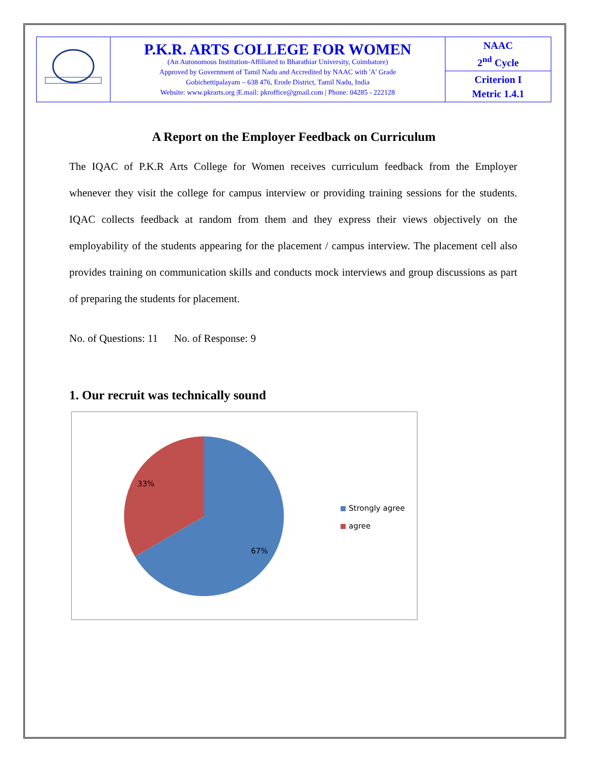| | P.K.R. ARTS COLLEGE FOR WOMEN (An Autonomous Institution-Affiliated to Bharathiar University, Coimbatore) Approved by Government of Tamil Nadu and Accredited by NAAC with 'A' Grade Gobichettipalayam – 638 476, Erode District, Tamil Nadu, India Website: www.pkrarts.org /E.mail: pkroffice@gmail.com / Phone: 04285 - 222128 | NAAC 2<sup>nd</sup> Cycle |
| | | Criterion I Metric 1.4.1 |
A Report on the Employer Feedback on Curriculum
The IQAC of P.K.R Arts College for Women receives curriculum feedback from the Employer whenever they visit the college for campus interview or providing training sessions for the students. IQAC collects feedback at random from them and they express their views objectively on the employability of the students appearing for the placement / campus interview. The placement cell also provides training on communication skills and conducts mock interviews and group discussions as part of preparing the students for placement.
No. of Questions: 11 No. of Response: 9
1. Our recruit was technically sound
33%
67%
Strongly agree
agree